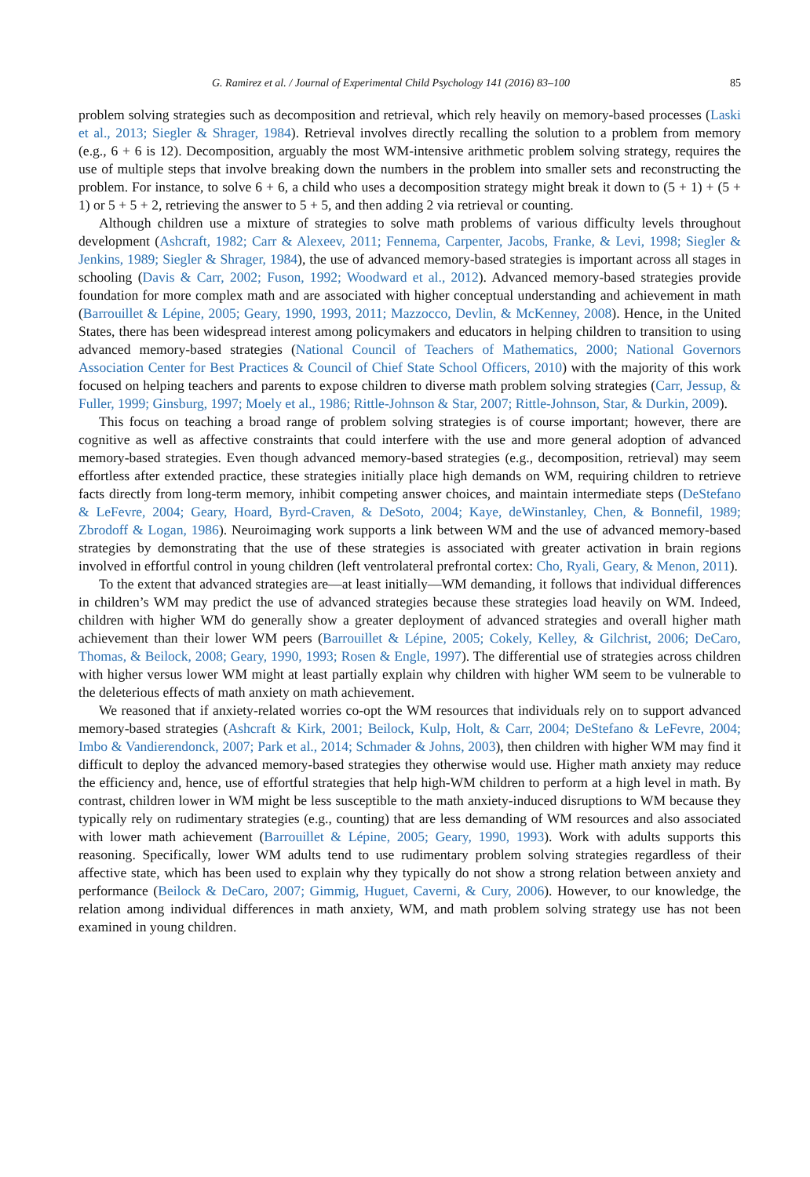G. Ramirez et al. / Journal of Experimental Child Psychology 141 (2016) 83–100 85
problem solving strategies such as decomposition and retrieval, which rely heavily on memory-based processes (Laski et al., 2013; Siegler & Shrager, 1984). Retrieval involves directly recalling the solution to a problem from memory (e.g., 6 + 6 is 12). Decomposition, arguably the most WM-intensive arithmetic problem solving strategy, requires the use of multiple steps that involve breaking down the numbers in the problem into smaller sets and reconstructing the problem. For instance, to solve 6 + 6, a child who uses a decomposition strategy might break it down to (5 + 1) + (5 + 1) or 5 + 5 + 2, retrieving the answer to 5 + 5, and then adding 2 via retrieval or counting.
Although children use a mixture of strategies to solve math problems of various difficulty levels throughout development (Ashcraft, 1982; Carr & Alexeev, 2011; Fennema, Carpenter, Jacobs, Franke, & Levi, 1998; Siegler & Jenkins, 1989; Siegler & Shrager, 1984), the use of advanced memory-based strategies is important across all stages in schooling (Davis & Carr, 2002; Fuson, 1992; Woodward et al., 2012). Advanced memory-based strategies provide foundation for more complex math and are associated with higher conceptual understanding and achievement in math (Barrouillet & Lépine, 2005; Geary, 1990, 1993, 2011; Mazzocco, Devlin, & McKenney, 2008). Hence, in the United States, there has been widespread interest among policymakers and educators in helping children to transition to using advanced memory-based strategies (National Council of Teachers of Mathematics, 2000; National Governors Association Center for Best Practices & Council of Chief State School Officers, 2010) with the majority of this work focused on helping teachers and parents to expose children to diverse math problem solving strategies (Carr, Jessup, & Fuller, 1999; Ginsburg, 1997; Moely et al., 1986; Rittle-Johnson & Star, 2007; Rittle-Johnson, Star, & Durkin, 2009).
This focus on teaching a broad range of problem solving strategies is of course important; however, there are cognitive as well as affective constraints that could interfere with the use and more general adoption of advanced memory-based strategies. Even though advanced memory-based strategies (e.g., decomposition, retrieval) may seem effortless after extended practice, these strategies initially place high demands on WM, requiring children to retrieve facts directly from long-term memory, inhibit competing answer choices, and maintain intermediate steps (DeStefano & LeFevre, 2004; Geary, Hoard, Byrd-Craven, & DeSoto, 2004; Kaye, deWinstanley, Chen, & Bonnefil, 1989; Zbrodoff & Logan, 1986). Neuroimaging work supports a link between WM and the use of advanced memory-based strategies by demonstrating that the use of these strategies is associated with greater activation in brain regions involved in effortful control in young children (left ventrolateral prefrontal cortex: Cho, Ryali, Geary, & Menon, 2011).
To the extent that advanced strategies are—at least initially—WM demanding, it follows that individual differences in children’s WM may predict the use of advanced strategies because these strategies load heavily on WM. Indeed, children with higher WM do generally show a greater deployment of advanced strategies and overall higher math achievement than their lower WM peers (Barrouillet & Lépine, 2005; Cokely, Kelley, & Gilchrist, 2006; DeCaro, Thomas, & Beilock, 2008; Geary, 1990, 1993; Rosen & Engle, 1997). The differential use of strategies across children with higher versus lower WM might at least partially explain why children with higher WM seem to be vulnerable to the deleterious effects of math anxiety on math achievement.
We reasoned that if anxiety-related worries co-opt the WM resources that individuals rely on to support advanced memory-based strategies (Ashcraft & Kirk, 2001; Beilock, Kulp, Holt, & Carr, 2004; DeStefano & LeFevre, 2004; Imbo & Vandierendonck, 2007; Park et al., 2014; Schmader & Johns, 2003), then children with higher WM may find it difficult to deploy the advanced memory-based strategies they otherwise would use. Higher math anxiety may reduce the efficiency and, hence, use of effortful strategies that help high-WM children to perform at a high level in math. By contrast, children lower in WM might be less susceptible to the math anxiety-induced disruptions to WM because they typically rely on rudimentary strategies (e.g., counting) that are less demanding of WM resources and also associated with lower math achievement (Barrouillet & Lépine, 2005; Geary, 1990, 1993). Work with adults supports this reasoning. Specifically, lower WM adults tend to use rudimentary problem solving strategies regardless of their affective state, which has been used to explain why they typically do not show a strong relation between anxiety and performance (Beilock & DeCaro, 2007; Gimmig, Huguet, Caverni, & Cury, 2006). However, to our knowledge, the relation among individual differences in math anxiety, WM, and math problem solving strategy use has not been examined in young children.